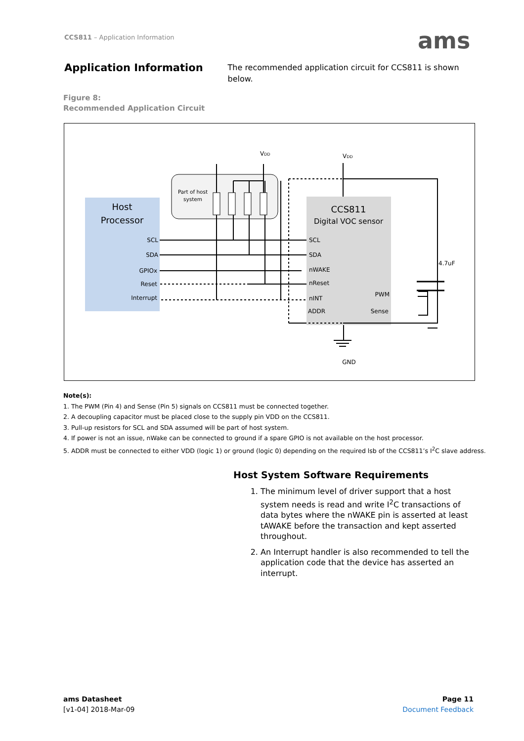CCS811 – Application Information
ams
Application Information
The recommended application circuit for CCS811 is shown below.
Figure 8:
Recommended Application Circuit
Host
Processor
SCL
SDA
GPIOx
Reset
Interrupt
Part of host
system
CCS811
Digital VOC sensor
SCL
SDA
nWAKE
nReset
nINT
ADDR
PWM
Sense
VDD
VDD
4.7uF
GND
Note(s):
1. The PWM (Pin 4) and Sense (Pin 5) signals on CCS811 must be connected together.
2. A decoupling capacitor must be placed close to the supply pin VDD on the CCS811.
3. Pull-up resistors for SCL and SDA assumed will be part of host system.
4. If power is not an issue, nWake can be connected to ground if a spare GPIO is not available on the host processor.
5. ADDR must be connected to either VDD (logic 1) or ground (logic 0) depending on the required lsb of the CCS811’s I<sup>2</sup>C slave address.
Host System Software Requirements
1. The minimum level of driver support that a host system needs is read and write I<sup>2</sup>C transactions of data bytes where the nWAKE pin is asserted at least tAWAKE before the transaction and kept asserted throughout.
2. An Interrupt handler is also recommended to tell the application code that the device has asserted an interrupt.
ams Datasheet
[v1-04] 2018-Mar-09
Page 11
Document Feedback